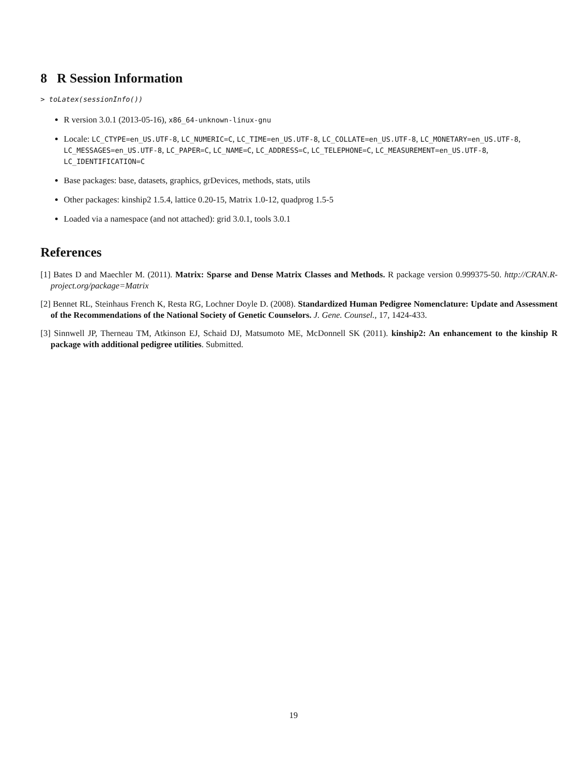8 R Session Information
> toLatex(sessionInfo())
R version 3.0.1 (2013-05-16), x86_64-unknown-linux-gnu
Locale: LC_CTYPE=en_US.UTF-8, LC_NUMERIC=C, LC_TIME=en_US.UTF-8, LC_COLLATE=en_US.UTF-8, LC_MONETARY=en_US.UTF-8, LC_MESSAGES=en_US.UTF-8, LC_PAPER=C, LC_NAME=C, LC_ADDRESS=C, LC_TELEPHONE=C, LC_MEASUREMENT=en_US.UTF-8, LC_IDENTIFICATION=C
Base packages: base, datasets, graphics, grDevices, methods, stats, utils
Other packages: kinship2 1.5.4, lattice 0.20-15, Matrix 1.0-12, quadprog 1.5-5
Loaded via a namespace (and not attached): grid 3.0.1, tools 3.0.1
References
[1] Bates D and Maechler M. (2011). Matrix: Sparse and Dense Matrix Classes and Methods. R package version 0.999375-50. http://CRAN.R-project.org/package=Matrix
[2] Bennet RL, Steinhaus French K, Resta RG, Lochner Doyle D. (2008). Standardized Human Pedigree Nomenclature: Update and Assessment of the Recommendations of the National Society of Genetic Counselors. J. Gene. Counsel., 17, 1424-433.
[3] Sinnwell JP, Therneau TM, Atkinson EJ, Schaid DJ, Matsumoto ME, McDonnell SK (2011). kinship2: An enhancement to the kinship R package with additional pedigree utilities. Submitted.
19